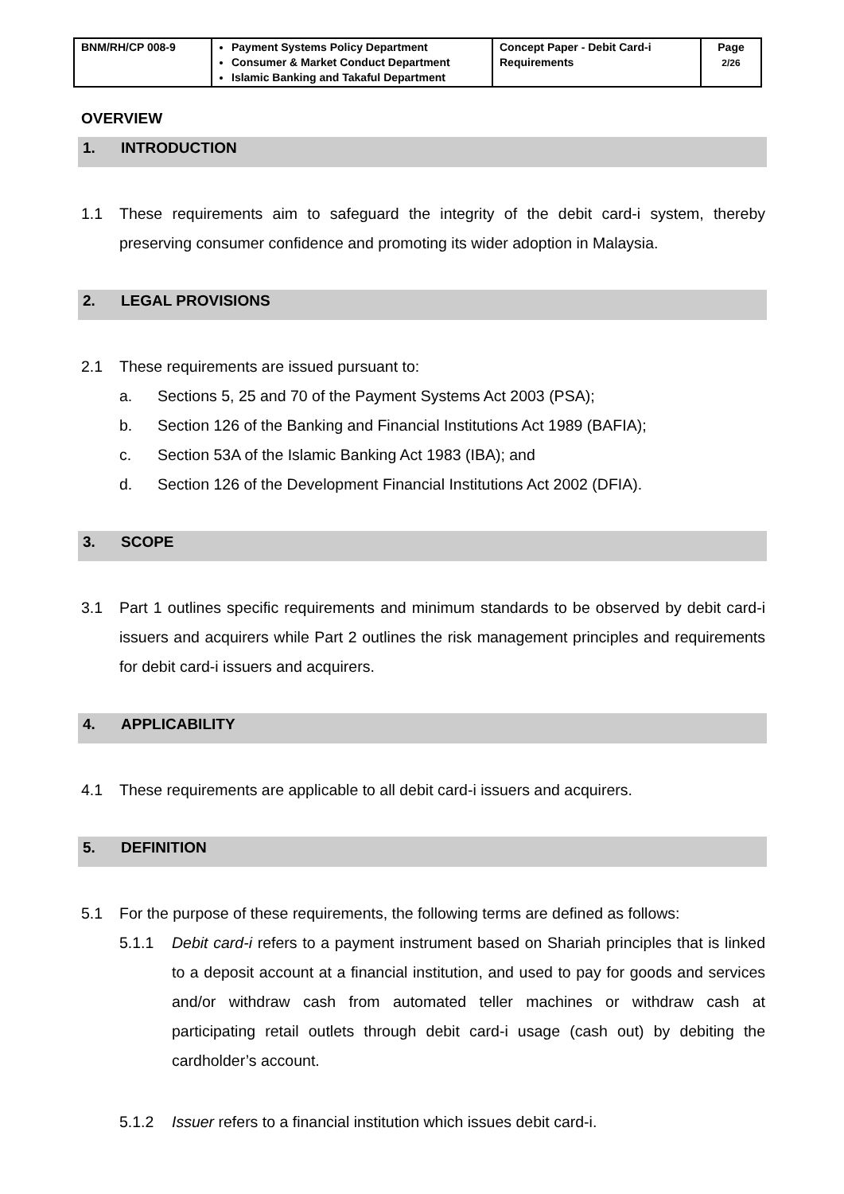| BNM/RH/CP 008-9 | Payment Systems Policy Department Consumer & Market Conduct Department Islamic Banking and Takaful Department | Concept Paper - Debit Card-i Requirements | Page 2/26 |
OVERVIEW
1. INTRODUCTION
1.1 These requirements aim to safeguard the integrity of the debit card-i system, thereby preserving consumer confidence and promoting its wider adoption in Malaysia.
2. LEGAL PROVISIONS
2.1 These requirements are issued pursuant to:
a. Sections 5, 25 and 70 of the Payment Systems Act 2003 (PSA);
b. Section 126 of the Banking and Financial Institutions Act 1989 (BAFIA);
c. Section 53A of the Islamic Banking Act 1983 (IBA); and
d. Section 126 of the Development Financial Institutions Act 2002 (DFIA).
3. SCOPE
3.1 Part 1 outlines specific requirements and minimum standards to be observed by debit card-i issuers and acquirers while Part 2 outlines the risk management principles and requirements for debit card-i issuers and acquirers.
4. APPLICABILITY
4.1 These requirements are applicable to all debit card-i issuers and acquirers.
5. DEFINITION
5.1 For the purpose of these requirements, the following terms are defined as follows:
5.1.1 Debit card-i refers to a payment instrument based on Shariah principles that is linked to a deposit account at a financial institution, and used to pay for goods and services and/or withdraw cash from automated teller machines or withdraw cash at participating retail outlets through debit card-i usage (cash out) by debiting the cardholder’s account.
5.1.2 Issuer refers to a financial institution which issues debit card-i.